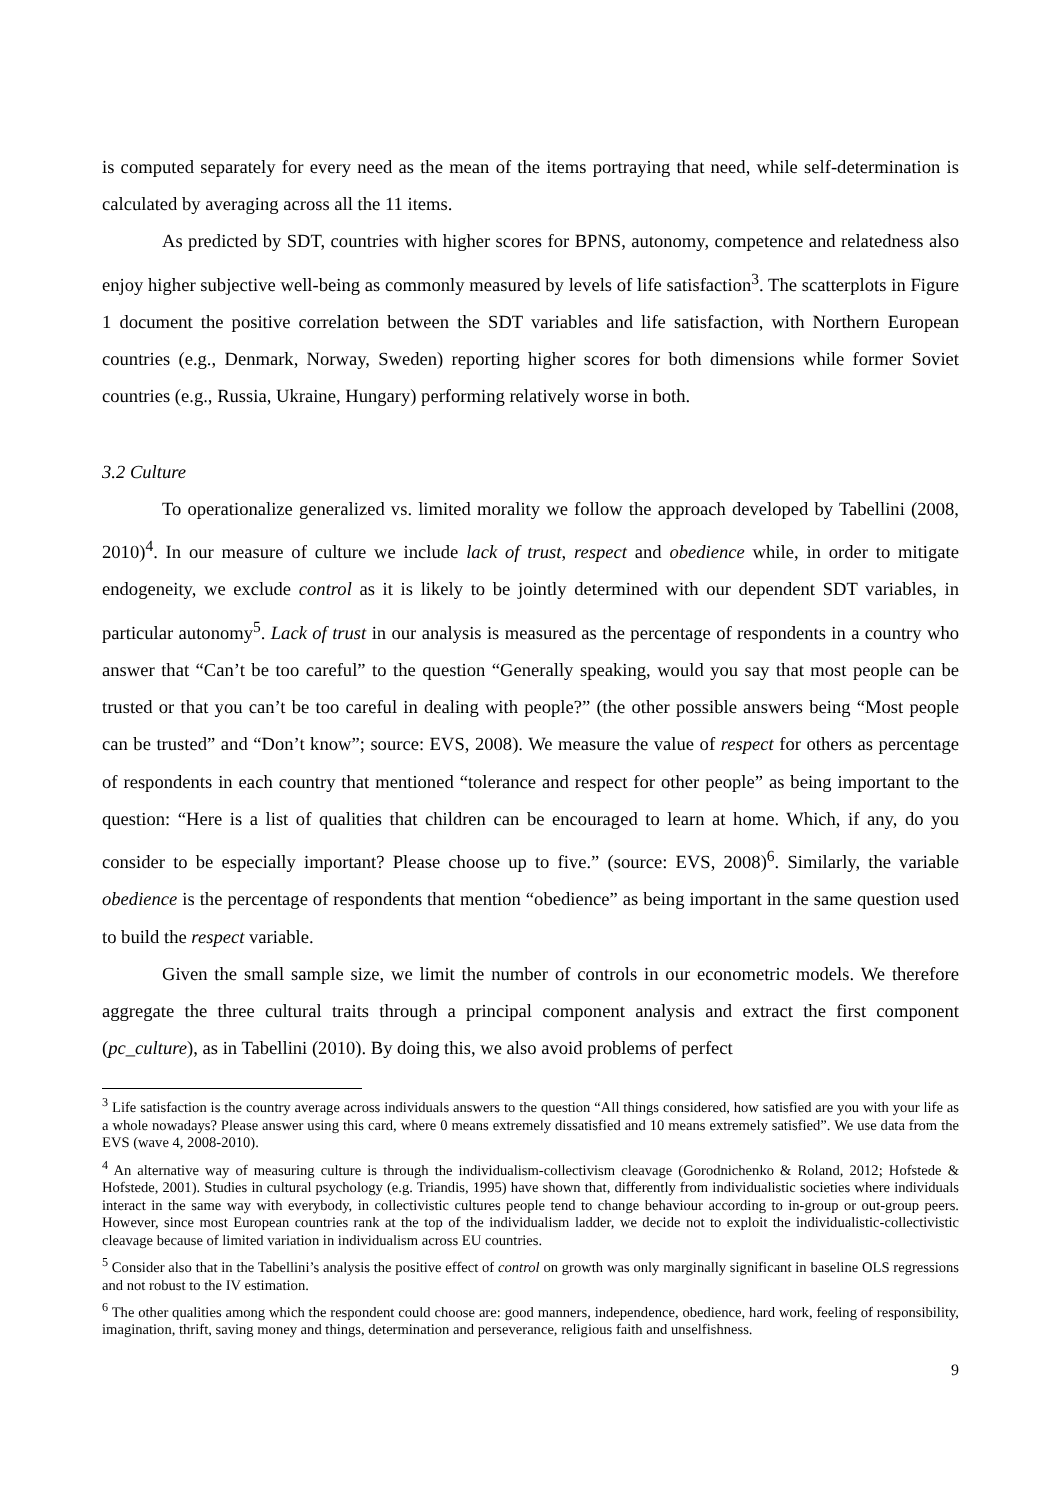is computed separately for every need as the mean of the items portraying that need, while self-determination is calculated by averaging across all the 11 items.
As predicted by SDT, countries with higher scores for BPNS, autonomy, competence and relatedness also enjoy higher subjective well-being as commonly measured by levels of life satisfaction<sup>3</sup>. The scatterplots in Figure 1 document the positive correlation between the SDT variables and life satisfaction, with Northern European countries (e.g., Denmark, Norway, Sweden) reporting higher scores for both dimensions while former Soviet countries (e.g., Russia, Ukraine, Hungary) performing relatively worse in both.
3.2 Culture
To operationalize generalized vs. limited morality we follow the approach developed by Tabellini (2008, 2010)<sup>4</sup>. In our measure of culture we include lack of trust, respect and obedience while, in order to mitigate endogeneity, we exclude control as it is likely to be jointly determined with our dependent SDT variables, in particular autonomy<sup>5</sup>. Lack of trust in our analysis is measured as the percentage of respondents in a country who answer that “Can’t be too careful” to the question “Generally speaking, would you say that most people can be trusted or that you can’t be too careful in dealing with people?” (the other possible answers being “Most people can be trusted” and “Don’t know”; source: EVS, 2008). We measure the value of respect for others as percentage of respondents in each country that mentioned “tolerance and respect for other people” as being important to the question: “Here is a list of qualities that children can be encouraged to learn at home. Which, if any, do you consider to be especially important? Please choose up to five.” (source: EVS, 2008)<sup>6</sup>. Similarly, the variable obedience is the percentage of respondents that mention “obedience” as being important in the same question used to build the respect variable.
Given the small sample size, we limit the number of controls in our econometric models. We therefore aggregate the three cultural traits through a principal component analysis and extract the first component (pc_culture), as in Tabellini (2010). By doing this, we also avoid problems of perfect
<sup>3</sup> Life satisfaction is the country average across individuals answers to the question “All things considered, how satisfied are you with your life as a whole nowadays? Please answer using this card, where 0 means extremely dissatisfied and 10 means extremely satisfied”. We use data from the EVS (wave 4, 2008-2010).
<sup>4</sup> An alternative way of measuring culture is through the individualism-collectivism cleavage (Gorodnichenko & Roland, 2012; Hofstede & Hofstede, 2001). Studies in cultural psychology (e.g. Triandis, 1995) have shown that, differently from individualistic societies where individuals interact in the same way with everybody, in collectivistic cultures people tend to change behaviour according to in-group or out-group peers. However, since most European countries rank at the top of the individualism ladder, we decide not to exploit the individualistic-collectivistic cleavage because of limited variation in individualism across EU countries.
<sup>5</sup> Consider also that in the Tabellini’s analysis the positive effect of control on growth was only marginally significant in baseline OLS regressions and not robust to the IV estimation.
<sup>6</sup> The other qualities among which the respondent could choose are: good manners, independence, obedience, hard work, feeling of responsibility, imagination, thrift, saving money and things, determination and perseverance, religious faith and unselfishness.
9